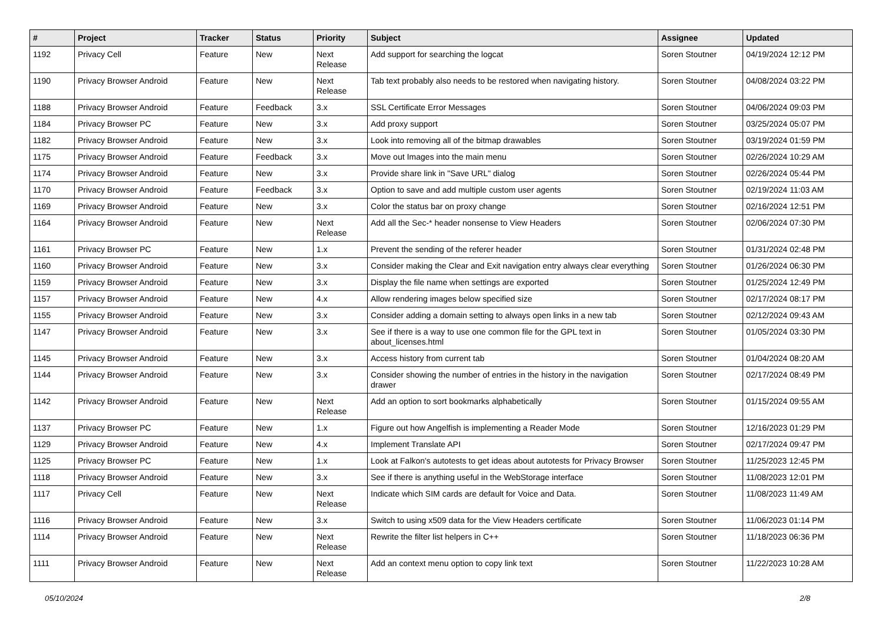| # | Project | Tracker | Status | Priority | Subject | Assignee | Updated |
| --- | --- | --- | --- | --- | --- | --- | --- |
| 1192 | Privacy Cell | Feature | New | Next Release | Add support for searching the logcat | Soren Stoutner | 04/19/2024 12:12 PM |
| 1190 | Privacy Browser Android | Feature | New | Next Release | Tab text probably also needs to be restored when navigating history. | Soren Stoutner | 04/08/2024 03:22 PM |
| 1188 | Privacy Browser Android | Feature | Feedback | 3.x | SSL Certificate Error Messages | Soren Stoutner | 04/06/2024 09:03 PM |
| 1184 | Privacy Browser PC | Feature | New | 3.x | Add proxy support | Soren Stoutner | 03/25/2024 05:07 PM |
| 1182 | Privacy Browser Android | Feature | New | 3.x | Look into removing all of the bitmap drawables | Soren Stoutner | 03/19/2024 01:59 PM |
| 1175 | Privacy Browser Android | Feature | Feedback | 3.x | Move out Images into the main menu | Soren Stoutner | 02/26/2024 10:29 AM |
| 1174 | Privacy Browser Android | Feature | New | 3.x | Provide share link in "Save URL" dialog | Soren Stoutner | 02/26/2024 05:44 PM |
| 1170 | Privacy Browser Android | Feature | Feedback | 3.x | Option to save and add multiple custom user agents | Soren Stoutner | 02/19/2024 11:03 AM |
| 1169 | Privacy Browser Android | Feature | New | 3.x | Color the status bar on proxy change | Soren Stoutner | 02/16/2024 12:51 PM |
| 1164 | Privacy Browser Android | Feature | New | Next Release | Add all the Sec-* header nonsense to View Headers | Soren Stoutner | 02/06/2024 07:30 PM |
| 1161 | Privacy Browser PC | Feature | New | 1.x | Prevent the sending of the referer header | Soren Stoutner | 01/31/2024 02:48 PM |
| 1160 | Privacy Browser Android | Feature | New | 3.x | Consider making the Clear and Exit navigation entry always clear everything | Soren Stoutner | 01/26/2024 06:30 PM |
| 1159 | Privacy Browser Android | Feature | New | 3.x | Display the file name when settings are exported | Soren Stoutner | 01/25/2024 12:49 PM |
| 1157 | Privacy Browser Android | Feature | New | 4.x | Allow rendering images below specified size | Soren Stoutner | 02/17/2024 08:17 PM |
| 1155 | Privacy Browser Android | Feature | New | 3.x | Consider adding a domain setting to always open links in a new tab | Soren Stoutner | 02/12/2024 09:43 AM |
| 1147 | Privacy Browser Android | Feature | New | 3.x | See if there is a way to use one common file for the GPL text in about_licenses.html | Soren Stoutner | 01/05/2024 03:30 PM |
| 1145 | Privacy Browser Android | Feature | New | 3.x | Access history from current tab | Soren Stoutner | 01/04/2024 08:20 AM |
| 1144 | Privacy Browser Android | Feature | New | 3.x | Consider showing the number of entries in the history in the navigation drawer | Soren Stoutner | 02/17/2024 08:49 PM |
| 1142 | Privacy Browser Android | Feature | New | Next Release | Add an option to sort bookmarks alphabetically | Soren Stoutner | 01/15/2024 09:55 AM |
| 1137 | Privacy Browser PC | Feature | New | 1.x | Figure out how Angelfish is implementing a Reader Mode | Soren Stoutner | 12/16/2023 01:29 PM |
| 1129 | Privacy Browser Android | Feature | New | 4.x | Implement Translate API | Soren Stoutner | 02/17/2024 09:47 PM |
| 1125 | Privacy Browser PC | Feature | New | 1.x | Look at Falkon's autotests to get ideas about autotests for Privacy Browser | Soren Stoutner | 11/25/2023 12:45 PM |
| 1118 | Privacy Browser Android | Feature | New | 3.x | See if there is anything useful in the WebStorage interface | Soren Stoutner | 11/08/2023 12:01 PM |
| 1117 | Privacy Cell | Feature | New | Next Release | Indicate which SIM cards are default for Voice and Data. | Soren Stoutner | 11/08/2023 11:49 AM |
| 1116 | Privacy Browser Android | Feature | New | 3.x | Switch to using x509 data for the View Headers certificate | Soren Stoutner | 11/06/2023 01:14 PM |
| 1114 | Privacy Browser Android | Feature | New | Next Release | Rewrite the filter list helpers in C++ | Soren Stoutner | 11/18/2023 06:36 PM |
| 1111 | Privacy Browser Android | Feature | New | Next Release | Add an context menu option to copy link text | Soren Stoutner | 11/22/2023 10:28 AM |
05/10/2024 2/8